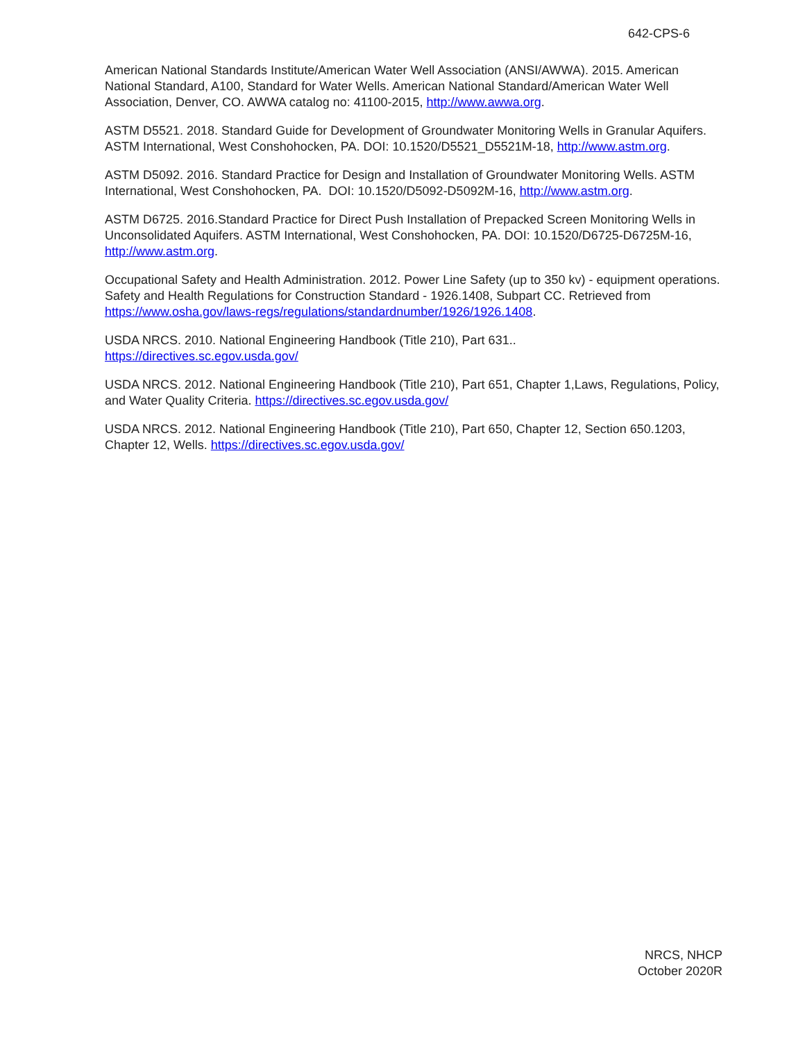642-CPS-6
American National Standards Institute/American Water Well Association (ANSI/AWWA). 2015. American National Standard, A100, Standard for Water Wells. American National Standard/American Water Well Association, Denver, CO. AWWA catalog no: 41100-2015, http://www.awwa.org.
ASTM D5521. 2018. Standard Guide for Development of Groundwater Monitoring Wells in Granular Aquifers. ASTM International, West Conshohocken, PA. DOI: 10.1520/D5521_D5521M-18, http://www.astm.org.
ASTM D5092. 2016. Standard Practice for Design and Installation of Groundwater Monitoring Wells. ASTM International, West Conshohocken, PA. DOI: 10.1520/D5092-D5092M-16, http://www.astm.org.
ASTM D6725. 2016.Standard Practice for Direct Push Installation of Prepacked Screen Monitoring Wells in Unconsolidated Aquifers. ASTM International, West Conshohocken, PA. DOI: 10.1520/D6725-D6725M-16, http://www.astm.org.
Occupational Safety and Health Administration. 2012. Power Line Safety (up to 350 kv) - equipment operations. Safety and Health Regulations for Construction Standard - 1926.1408, Subpart CC. Retrieved from https://www.osha.gov/laws-regs/regulations/standardnumber/1926/1926.1408.
USDA NRCS. 2010. National Engineering Handbook (Title 210), Part 631..
https://directives.sc.egov.usda.gov/
USDA NRCS. 2012. National Engineering Handbook (Title 210), Part 651, Chapter 1,Laws, Regulations, Policy, and Water Quality Criteria. https://directives.sc.egov.usda.gov/
USDA NRCS. 2012. National Engineering Handbook (Title 210), Part 650, Chapter 12, Section 650.1203, Chapter 12, Wells. https://directives.sc.egov.usda.gov/
NRCS, NHCP
October 2020R